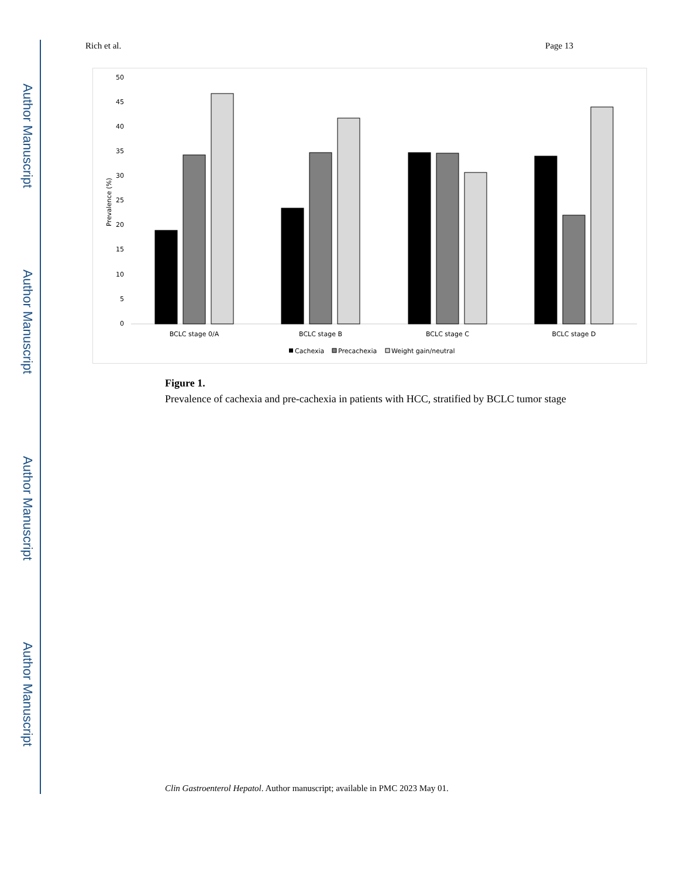Author Manuscript
Author Manuscript
Author Manuscript
Author Manuscript
Rich et al. Page 13
50
45
40
35
30
25
20
15
10
5
0
Prevalence (%)
BCLC stage 0/A
BCLC stage B
BCLC stage C
BCLC stage D
Cachexia
Precachexia
Weight gain/neutral
Figure 1.
Prevalence of cachexia and pre-cachexia in patients with HCC, stratified by BCLC tumor stage
Clin Gastroenterol Hepatol. Author manuscript; available in PMC 2023 May 01.